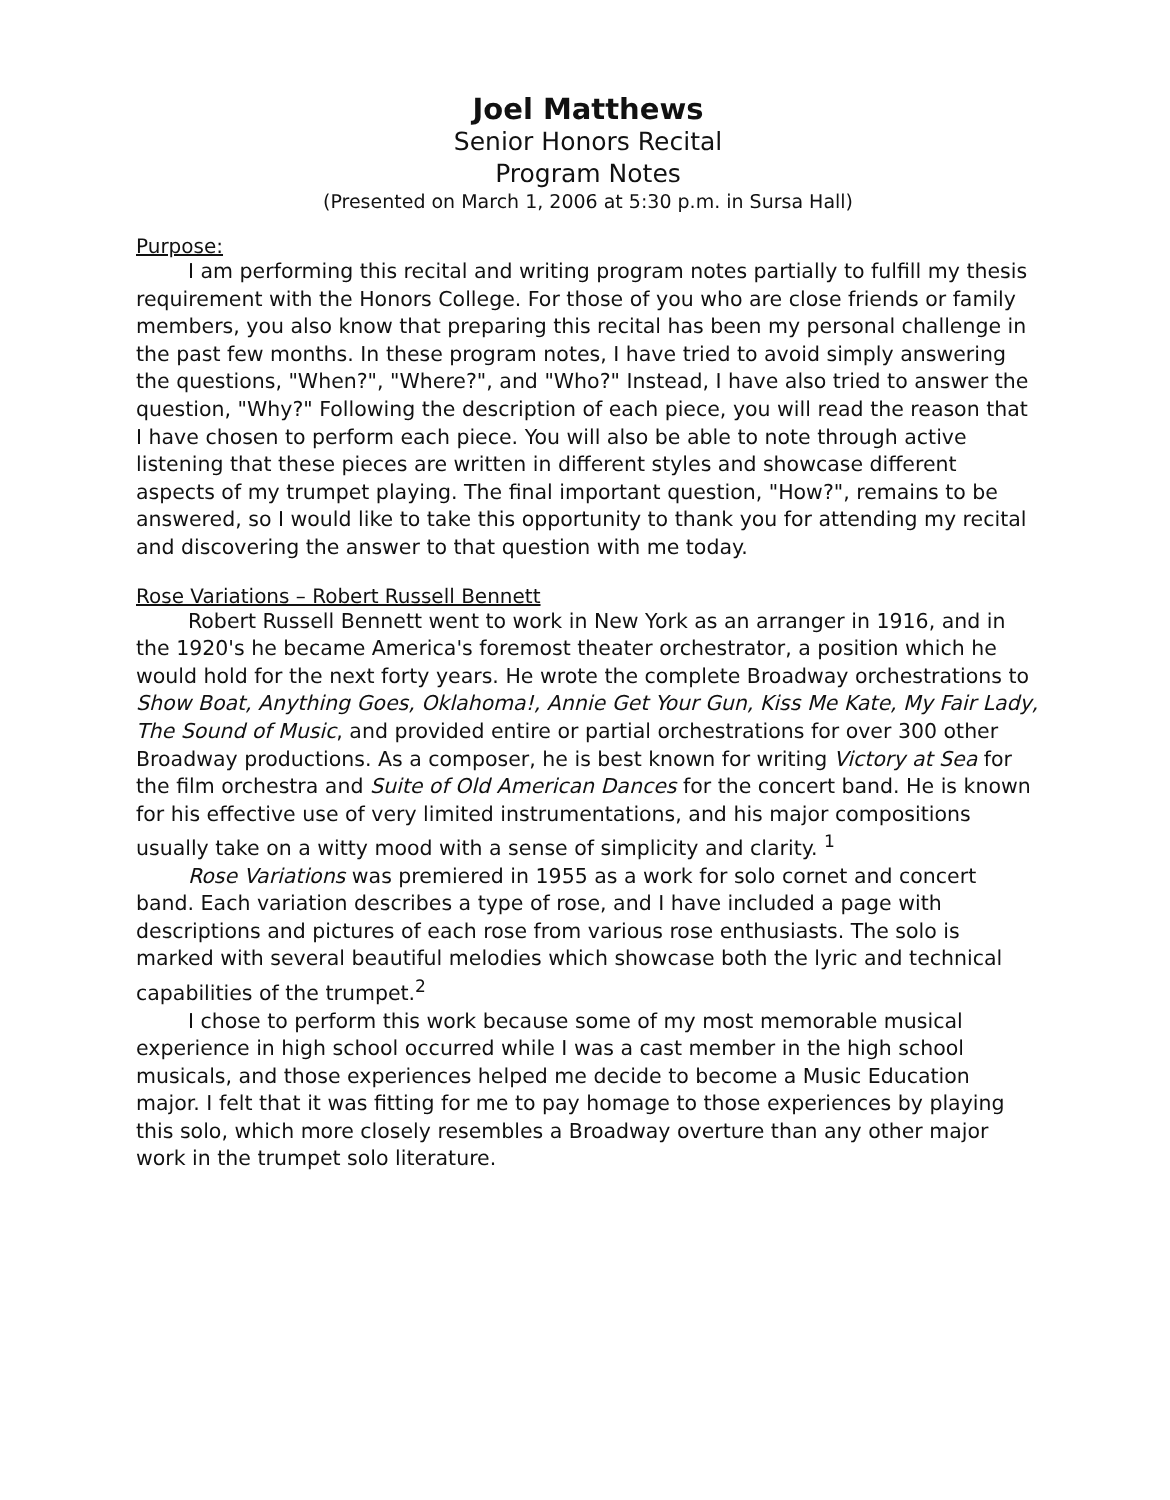Joel Matthews
Senior Honors Recital
Program Notes
(Presented on March 1, 2006 at 5:30 p.m. in Sursa Hall)
Purpose:
I am performing this recital and writing program notes partially to fulfill my thesis requirement with the Honors College. For those of you who are close friends or family members, you also know that preparing this recital has been my personal challenge in the past few months. In these program notes, I have tried to avoid simply answering the questions, "When?", "Where?", and "Who?" Instead, I have also tried to answer the question, "Why?" Following the description of each piece, you will read the reason that I have chosen to perform each piece. You will also be able to note through active listening that these pieces are written in different styles and showcase different aspects of my trumpet playing. The final important question, "How?", remains to be answered, so I would like to take this opportunity to thank you for attending my recital and discovering the answer to that question with me today.
Rose Variations – Robert Russell Bennett
Robert Russell Bennett went to work in New York as an arranger in 1916, and in the 1920's he became America's foremost theater orchestrator, a position which he would hold for the next forty years. He wrote the complete Broadway orchestrations to Show Boat, Anything Goes, Oklahoma!, Annie Get Your Gun, Kiss Me Kate, My Fair Lady, The Sound of Music, and provided entire or partial orchestrations for over 300 other Broadway productions. As a composer, he is best known for writing Victory at Sea for the film orchestra and Suite of Old American Dances for the concert band. He is known for his effective use of very limited instrumentations, and his major compositions usually take on a witty mood with a sense of simplicity and clarity. <sup>1</sup>
Rose Variations was premiered in 1955 as a work for solo cornet and concert band. Each variation describes a type of rose, and I have included a page with descriptions and pictures of each rose from various rose enthusiasts. The solo is marked with several beautiful melodies which showcase both the lyric and technical capabilities of the trumpet.<sup>2</sup>
I chose to perform this work because some of my most memorable musical experience in high school occurred while I was a cast member in the high school musicals, and those experiences helped me decide to become a Music Education major. I felt that it was fitting for me to pay homage to those experiences by playing this solo, which more closely resembles a Broadway overture than any other major work in the trumpet solo literature.